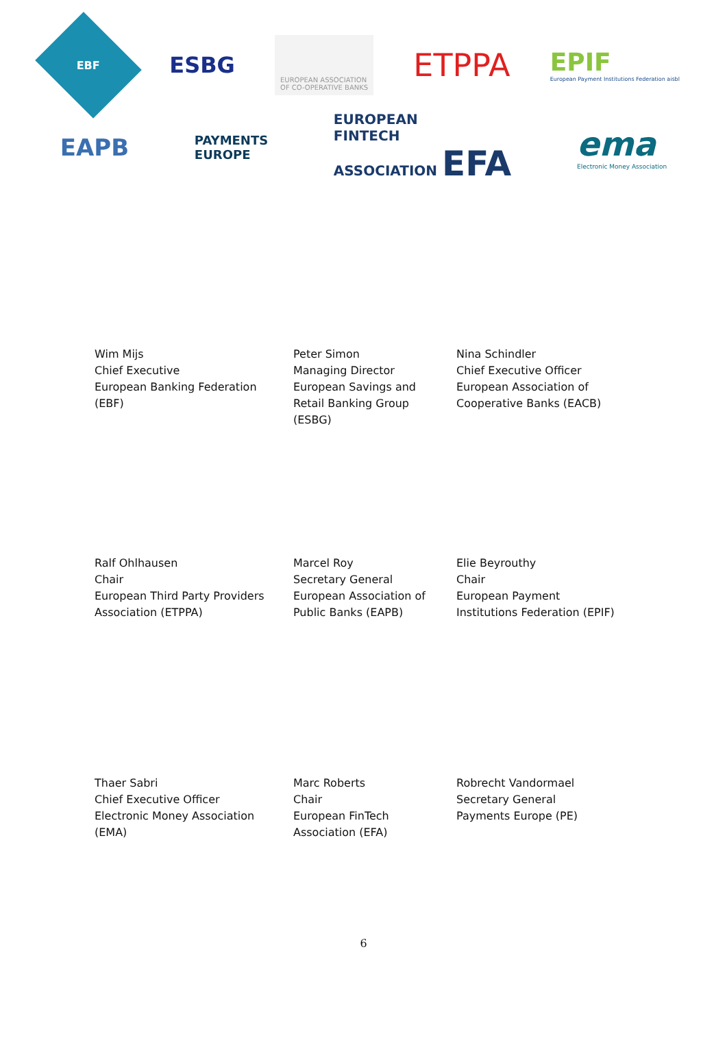EBF
ESBG
EUROPEAN ASSOCIATION
OF CO-OPERATIVE BANKS
ETPPA
EPIF
European Payment Institutions Federation aisbl
EAPB
PAYMENTS
EUROPE
EUROPEAN
FINTECH
ASSOCIATION EFA
ema
Electronic Money Association
Wim Mijs
Chief Executive
European Banking Federation
(EBF)
Peter Simon
Managing Director
European Savings and
Retail Banking Group
(ESBG)
Nina Schindler
Chief Executive Officer
European Association of
Cooperative Banks (EACB)
Ralf Ohlhausen
Chair
European Third Party Providers
Association (ETPPA)
Marcel Roy
Secretary General
European Association of
Public Banks (EAPB)
Elie Beyrouthy
Chair
European Payment
Institutions Federation (EPIF)
Thaer Sabri
Chief Executive Officer
Electronic Money Association
(EMA)
Marc Roberts
Chair
European FinTech
Association (EFA)
Robrecht Vandormael
Secretary General
Payments Europe (PE)
6